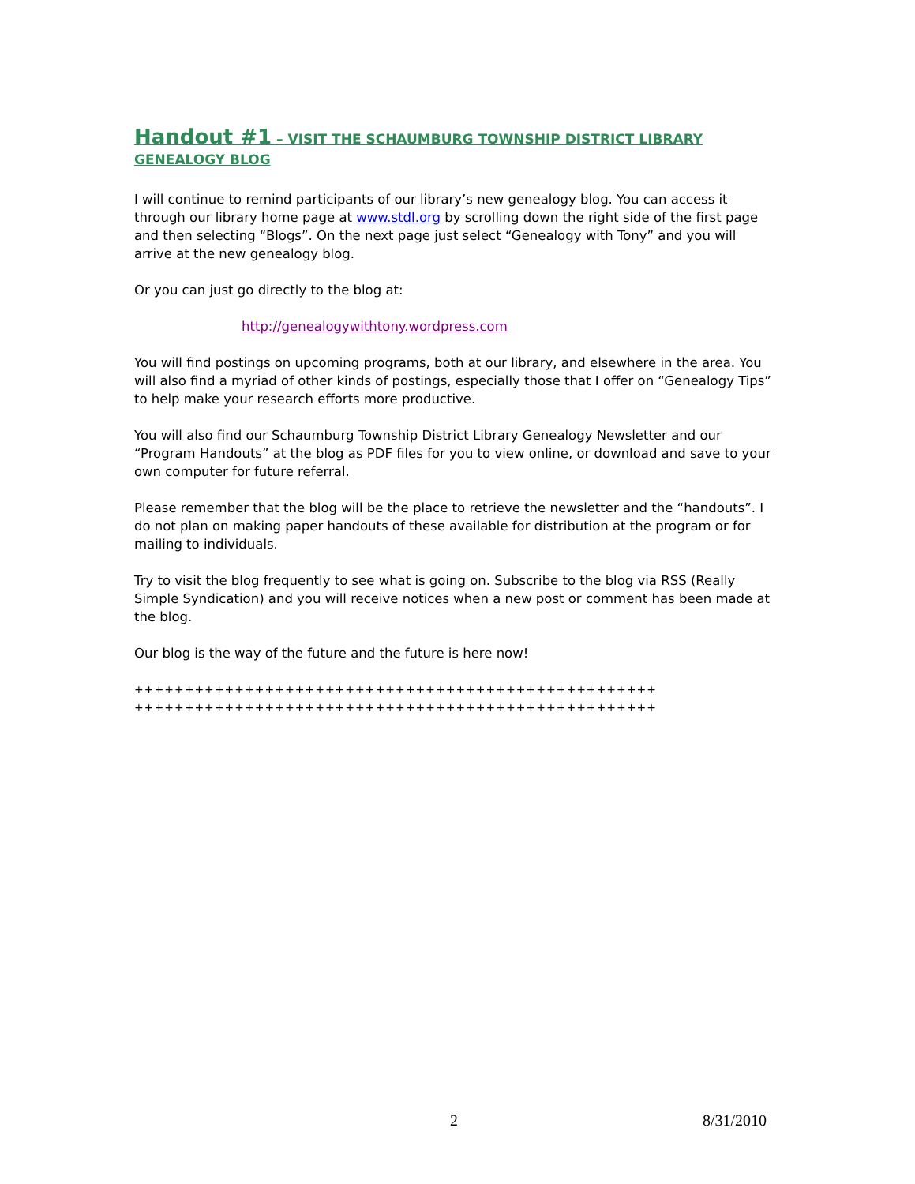Handout #1 – VISIT THE SCHAUMBURG TOWNSHIP DISTRICT LIBRARY GENEALOGY BLOG
I will continue to remind participants of our library’s new genealogy blog. You can access it through our library home page at www.stdl.org by scrolling down the right side of the first page and then selecting “Blogs”. On the next page just select “Genealogy with Tony” and you will arrive at the new genealogy blog.
Or you can just go directly to the blog at:
http://genealogywithtony.wordpress.com
You will find postings on upcoming programs, both at our library, and elsewhere in the area. You will also find a myriad of other kinds of postings, especially those that I offer on “Genealogy Tips” to help make your research efforts more productive.
You will also find our Schaumburg Township District Library Genealogy Newsletter and our “Program Handouts” at the blog as PDF files for you to view online, or download and save to your own computer for future referral.
Please remember that the blog will be the place to retrieve the newsletter and the “handouts”. I do not plan on making paper handouts of these available for distribution at the program or for mailing to individuals.
Try to visit the blog frequently to see what is going on. Subscribe to the blog via RSS (Really Simple Syndication) and you will receive notices when a new post or comment has been made at the blog.
Our blog is the way of the future and the future is here now!
++++++++++++++++++++++++++++++++++++++++++++++++++++
++++++++++++++++++++++++++++++++++++++++++++++++++++
2 8/31/2010